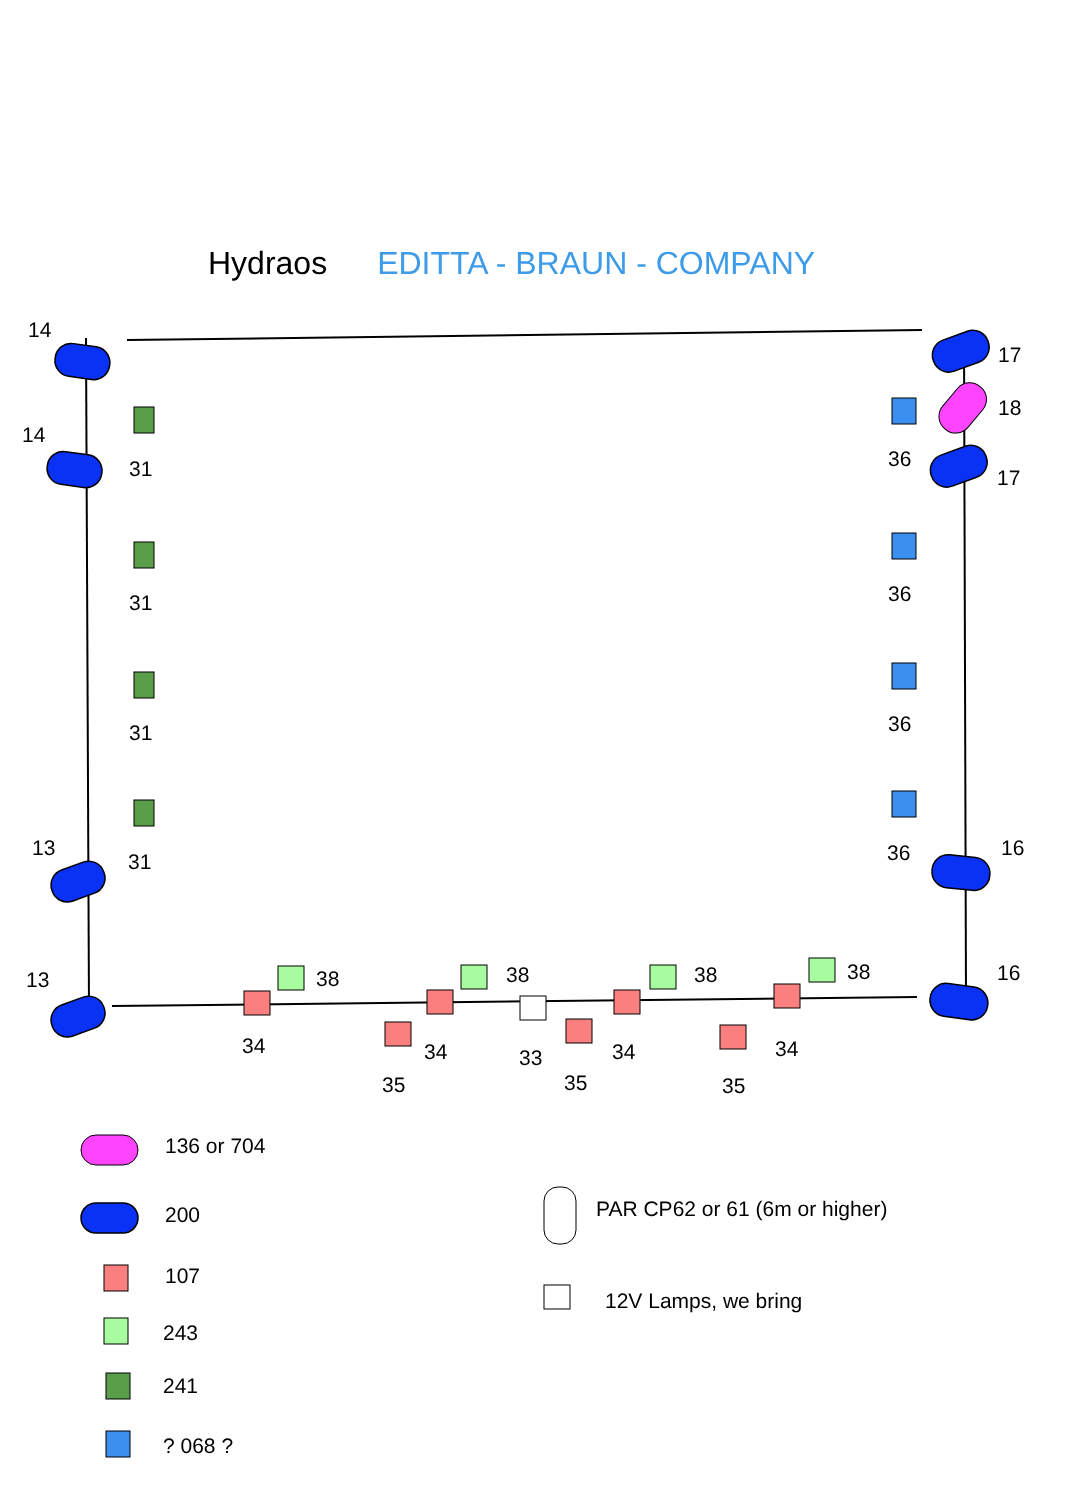Hydraos EDITTA - BRAUN - COMPANY
14
14
13
13
17
18
17
16
16
31
31
31
31
36
36
36
36
38 38 38 38
34 34 34 34
33
35 35 35
136 or 704
200
107
243
241
? 068 ?
PAR CP62 or 61 (6m or higher)
12V Lamps, we bring